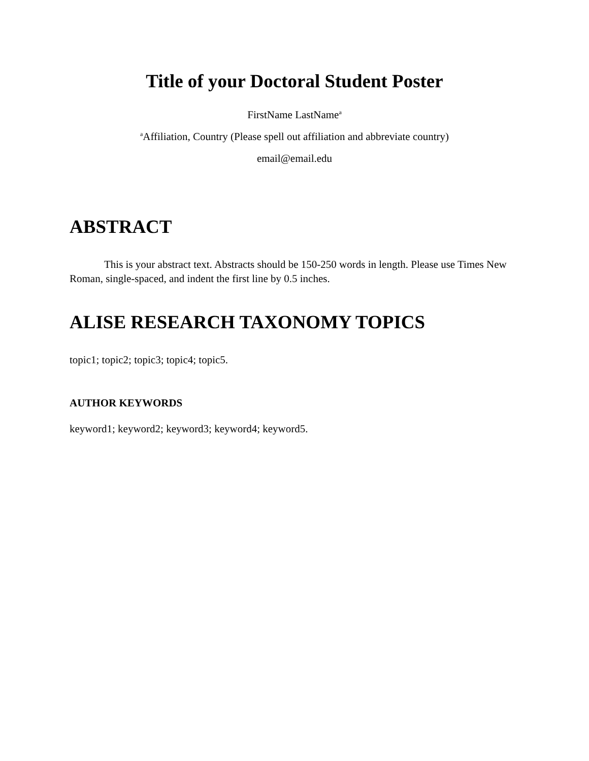Title of your Doctoral Student Poster
FirstName LastName<sup>a</sup>
<sup>a</sup> Affiliation, Country (Please spell out affiliation and abbreviate country)
email@email.edu
ABSTRACT
This is your abstract text. Abstracts should be 150-250 words in length. Please use Times New Roman, single-spaced, and indent the first line by 0.5 inches.
ALISE RESEARCH TAXONOMY TOPICS
topic1; topic2; topic3; topic4; topic5.
AUTHOR KEYWORDS
keyword1; keyword2; keyword3; keyword4; keyword5.